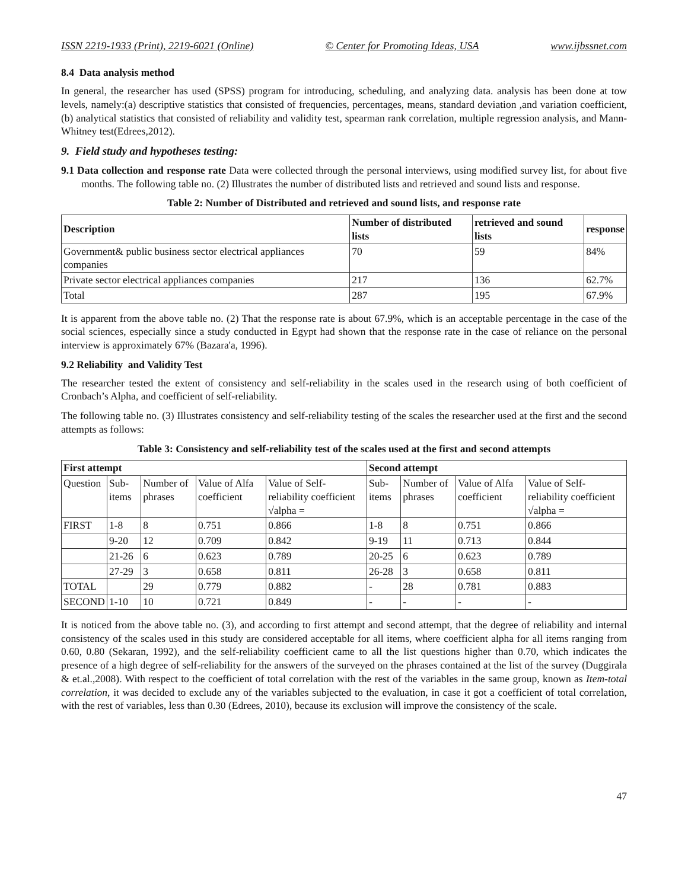ISSN 2219-1933 (Print), 2219-6021 (Online) © Center for Promoting Ideas, USA www.ijbssnet.com
8.4 Data analysis method
In general, the researcher has used (SPSS) program for introducing, scheduling, and analyzing data. analysis has been done at tow levels, namely:(a) descriptive statistics that consisted of frequencies, percentages, means, standard deviation ,and variation coefficient,(b) analytical statistics that consisted of reliability and validity test, spearman rank correlation, multiple regression analysis, and Mann-Whitney test(Edrees,2012).
9. Field study and hypotheses testing:
9.1 Data collection and response rate Data were collected through the personal interviews, using modified survey list, for about five months. The following table no. (2) Illustrates the number of distributed lists and retrieved and sound lists and response.
Table 2: Number of Distributed and retrieved and sound lists, and response rate
| Description | Number of distributed lists | retrieved and sound lists | response |
| --- | --- | --- | --- |
| Government& public business sector electrical appliances companies | 70 | 59 | 84% |
| Private sector electrical appliances companies | 217 | 136 | 62.7% |
| Total | 287 | 195 | 67.9% |
It is apparent from the above table no. (2) That the response rate is about 67.9%, which is an acceptable percentage in the case of the social sciences, especially since a study conducted in Egypt had shown that the response rate in the case of reliance on the personal interview is approximately 67% (Bazara'a, 1996).
9.2 Reliability and Validity Test
The researcher tested the extent of consistency and self-reliability in the scales used in the research using of both coefficient of Cronbach’s Alpha, and coefficient of self-reliability.
The following table no. (3) Illustrates consistency and self-reliability testing of the scales the researcher used at the first and the second attempts as follows:
Table 3: Consistency and self-reliability test of the scales used at the first and second attempts
| First attempt | | | | | Second attempt | | | |
| --- | --- | --- | --- | --- | --- | --- | --- | --- |
| Question | Sub-items | Number of phrases | Value of Alfa coefficient | Value of Self-reliability coefficient √alpha = | Sub-items | Number of phrases | Value of Alfa coefficient | Value of Self-reliability coefficient √alpha = |
| FIRST | 1-8 | 8 | 0.751 | 0.866 | 1-8 | 8 | 0.751 | 0.866 |
| | 9-20 | 12 | 0.709 | 0.842 | 9-19 | 11 | 0.713 | 0.844 |
| | 21-26 | 6 | 0.623 | 0.789 | 20-25 | 6 | 0.623 | 0.789 |
| | 27-29 | 3 | 0.658 | 0.811 | 26-28 | 3 | 0.658 | 0.811 |
| TOTAL | | 29 | 0.779 | 0.882 | - | 28 | 0.781 | 0.883 |
| SECOND | 1-10 | 10 | 0.721 | 0.849 | - | - | - | - |
It is noticed from the above table no. (3), and according to first attempt and second attempt, that the degree of reliability and internal consistency of the scales used in this study are considered acceptable for all items, where coefficient alpha for all items ranging from 0.60, 0.80 (Sekaran, 1992), and the self-reliability coefficient came to all the list questions higher than 0.70, which indicates the presence of a high degree of self-reliability for the answers of the surveyed on the phrases contained at the list of the survey (Duggirala & et.al.,2008). With respect to the coefficient of total correlation with the rest of the variables in the same group, known as Item-total correlation, it was decided to exclude any of the variables subjected to the evaluation, in case it got a coefficient of total correlation, with the rest of variables, less than 0.30 (Edrees, 2010), because its exclusion will improve the consistency of the scale.
47